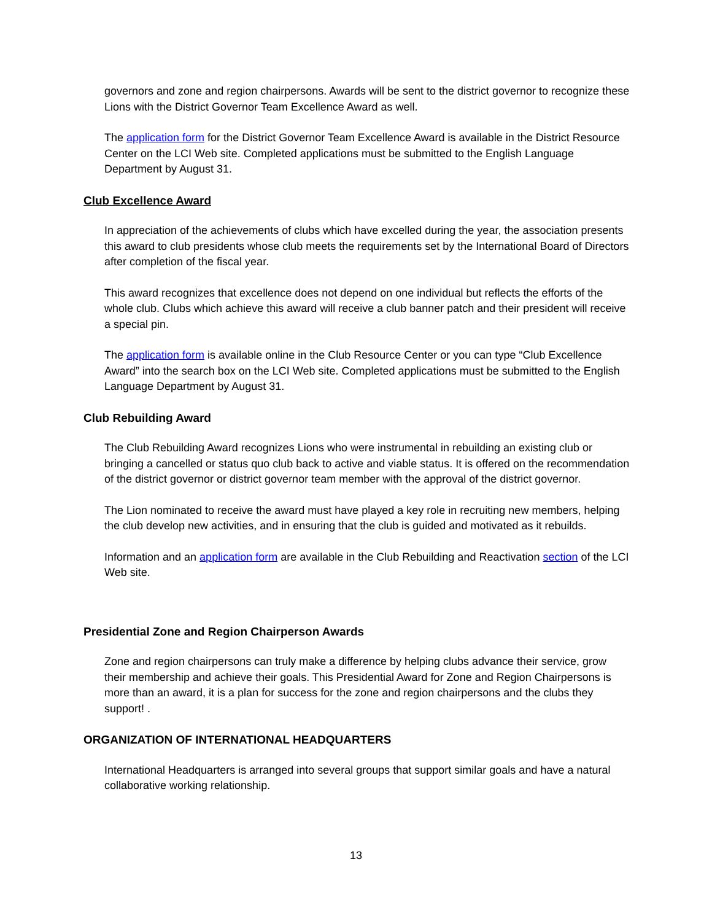governors and zone and region chairpersons. Awards will be sent to the district governor to recognize these Lions with the District Governor Team Excellence Award as well.
The application form for the District Governor Team Excellence Award is available in the District Resource Center on the LCI Web site. Completed applications must be submitted to the English Language Department by August 31.
Club Excellence Award
In appreciation of the achievements of clubs which have excelled during the year, the association presents this award to club presidents whose club meets the requirements set by the International Board of Directors after completion of the fiscal year.
This award recognizes that excellence does not depend on one individual but reflects the efforts of the whole club. Clubs which achieve this award will receive a club banner patch and their president will receive a special pin.
The application form is available online in the Club Resource Center or you can type “Club Excellence Award” into the search box on the LCI Web site. Completed applications must be submitted to the English Language Department by August 31.
Club Rebuilding Award
The Club Rebuilding Award recognizes Lions who were instrumental in rebuilding an existing club or bringing a cancelled or status quo club back to active and viable status. It is offered on the recommendation of the district governor or district governor team member with the approval of the district governor.
The Lion nominated to receive the award must have played a key role in recruiting new members, helping the club develop new activities, and in ensuring that the club is guided and motivated as it rebuilds.
Information and an application form are available in the Club Rebuilding and Reactivation section of the LCI Web site.
Presidential Zone and Region Chairperson Awards
Zone and region chairpersons can truly make a difference by helping clubs advance their service, grow their membership and achieve their goals. This Presidential Award for Zone and Region Chairpersons is more than an award, it is a plan for success for the zone and region chairpersons and the clubs they support! .
ORGANIZATION OF INTERNATIONAL HEADQUARTERS
International Headquarters is arranged into several groups that support similar goals and have a natural collaborative working relationship.
13